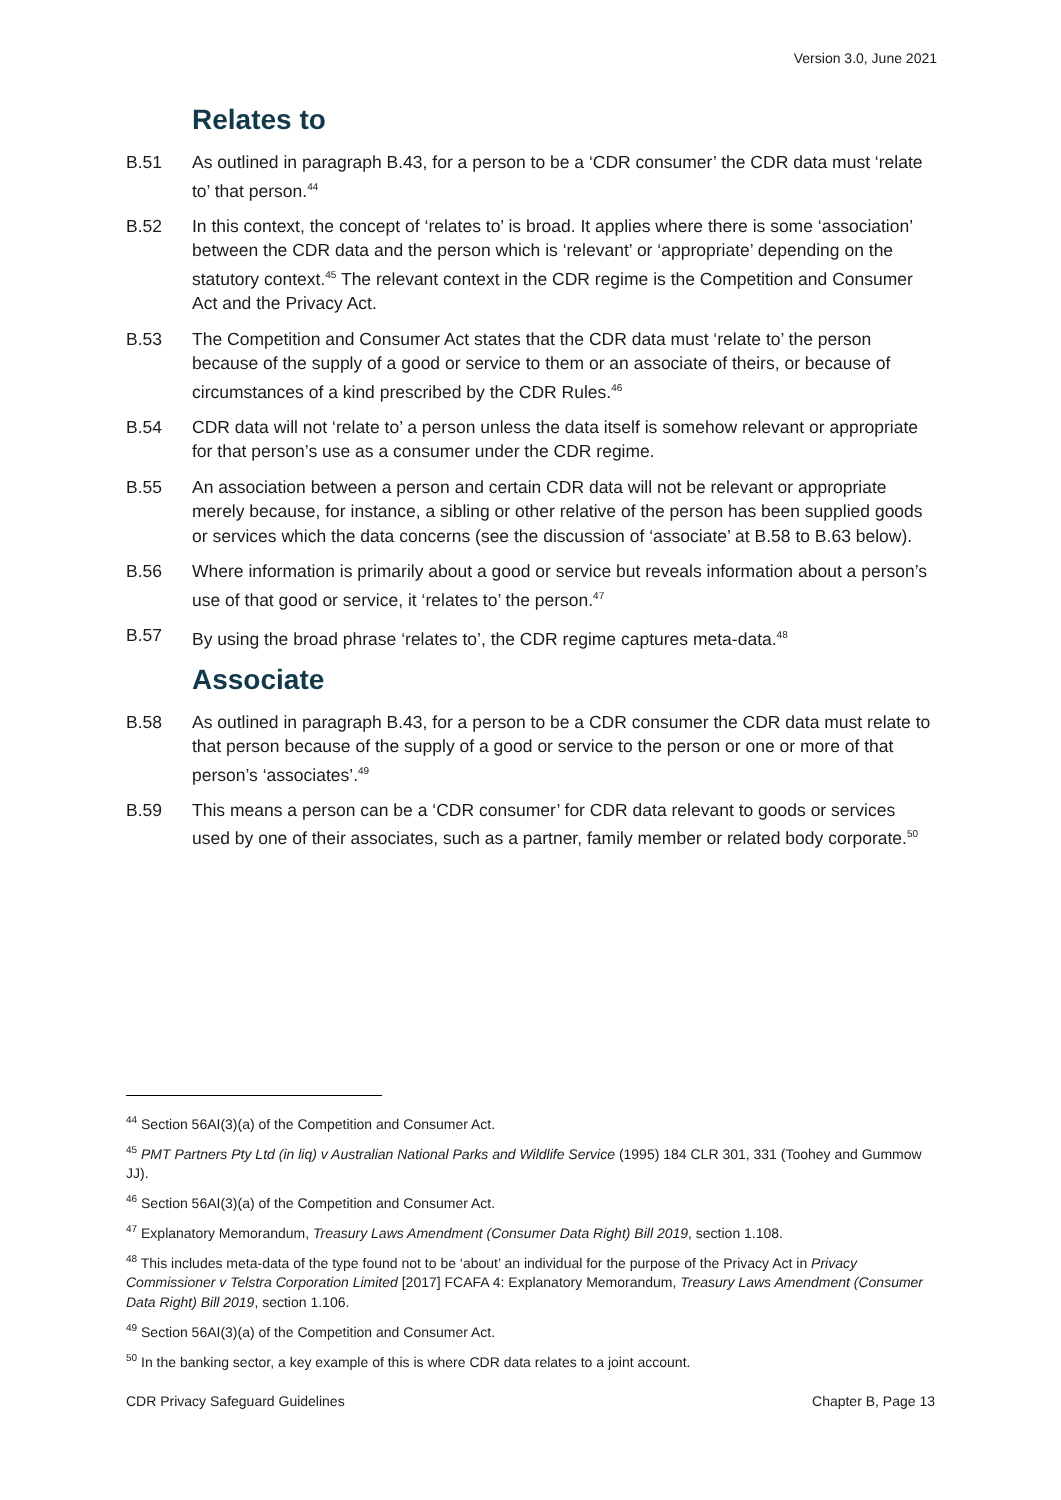Version 3.0, June 2021
Relates to
B.51 As outlined in paragraph B.43, for a person to be a ‘CDR consumer’ the CDR data must ‘relate to’ that person.<sup>44</sup>
B.52 In this context, the concept of ‘relates to’ is broad. It applies where there is some ‘association’ between the CDR data and the person which is ‘relevant’ or ‘appropriate’ depending on the statutory context.<sup>45</sup> The relevant context in the CDR regime is the Competition and Consumer Act and the Privacy Act.
B.53 The Competition and Consumer Act states that the CDR data must ‘relate to’ the person because of the supply of a good or service to them or an associate of theirs, or because of circumstances of a kind prescribed by the CDR Rules.<sup>46</sup>
B.54 CDR data will not ‘relate to’ a person unless the data itself is somehow relevant or appropriate for that person’s use as a consumer under the CDR regime.
B.55 An association between a person and certain CDR data will not be relevant or appropriate merely because, for instance, a sibling or other relative of the person has been supplied goods or services which the data concerns (see the discussion of ‘associate’ at B.58 to B.63 below).
B.56 Where information is primarily about a good or service but reveals information about a person’s use of that good or service, it ‘relates to’ the person.<sup>47</sup>
B.57 By using the broad phrase ‘relates to’, the CDR regime captures meta-data.<sup>48</sup>
Associate
B.58 As outlined in paragraph B.43, for a person to be a CDR consumer the CDR data must relate to that person because of the supply of a good or service to the person or one or more of that person’s ‘associates’.<sup>49</sup>
B.59 This means a person can be a ‘CDR consumer’ for CDR data relevant to goods or services used by one of their associates, such as a partner, family member or related body corporate.<sup>50</sup>
<sup>44</sup> Section 56AI(3)(a) of the Competition and Consumer Act.
<sup>45</sup> PMT Partners Pty Ltd (in liq) v Australian National Parks and Wildlife Service (1995) 184 CLR 301, 331 (Toohey and Gummow JJ).
<sup>46</sup> Section 56AI(3)(a) of the Competition and Consumer Act.
<sup>47</sup> Explanatory Memorandum, Treasury Laws Amendment (Consumer Data Right) Bill 2019, section 1.108.
<sup>48</sup> This includes meta-data of the type found not to be ‘about’ an individual for the purpose of the Privacy Act in Privacy Commissioner v Telstra Corporation Limited [2017] FCAFA 4: Explanatory Memorandum, Treasury Laws Amendment (Consumer Data Right) Bill 2019, section 1.106.
<sup>49</sup> Section 56AI(3)(a) of the Competition and Consumer Act.
<sup>50</sup> In the banking sector, a key example of this is where CDR data relates to a joint account.
CDR Privacy Safeguard Guidelines Chapter B, Page 13